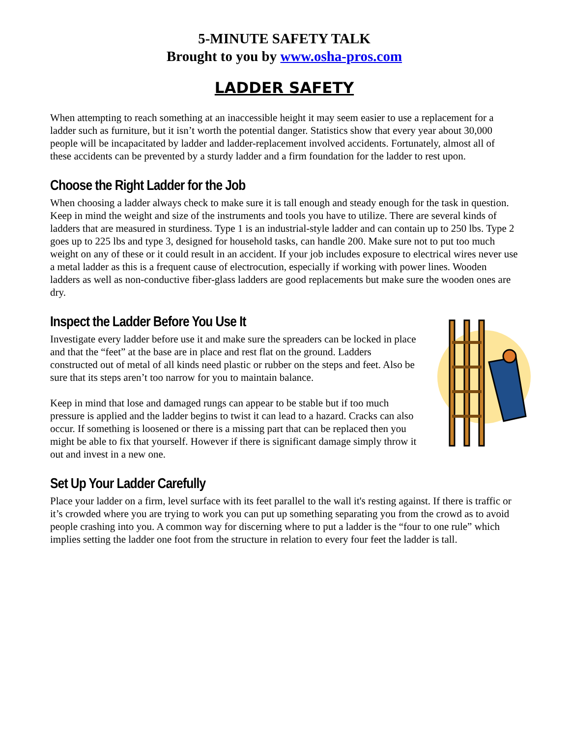5-MINUTE SAFETY TALK
Brought to you by www.osha-pros.com
LADDER SAFETY
When attempting to reach something at an inaccessible height it may seem easier to use a replacement for a ladder such as furniture, but it isn’t worth the potential danger. Statistics show that every year about 30,000 people will be incapacitated by ladder and ladder-replacement involved accidents. Fortunately, almost all of these accidents can be prevented by a sturdy ladder and a firm foundation for the ladder to rest upon.
Choose the Right Ladder for the Job
When choosing a ladder always check to make sure it is tall enough and steady enough for the task in question. Keep in mind the weight and size of the instruments and tools you have to utilize. There are several kinds of ladders that are measured in sturdiness. Type 1 is an industrial-style ladder and can contain up to 250 lbs. Type 2 goes up to 225 lbs and type 3, designed for household tasks, can handle 200. Make sure not to put too much weight on any of these or it could result in an accident. If your job includes exposure to electrical wires never use a metal ladder as this is a frequent cause of electrocution, especially if working with power lines. Wooden ladders as well as non-conductive fiber-glass ladders are good replacements but make sure the wooden ones are dry.
Inspect the Ladder Before You Use It
Investigate every ladder before use it and make sure the spreaders can be locked in place and that the “feet” at the base are in place and rest flat on the ground. Ladders constructed out of metal of all kinds need plastic or rubber on the steps and feet. Also be sure that its steps aren’t too narrow for you to maintain balance.
Keep in mind that lose and damaged rungs can appear to be stable but if too much pressure is applied and the ladder begins to twist it can lead to a hazard. Cracks can also occur. If something is loosened or there is a missing part that can be replaced then you might be able to fix that yourself. However if there is significant damage simply throw it out and invest in a new one.
Set Up Your Ladder Carefully
Place your ladder on a firm, level surface with its feet parallel to the wall it's resting against. If there is traffic or it’s crowded where you are trying to work you can put up something separating you from the crowd as to avoid people crashing into you. A common way for discerning where to put a ladder is the “four to one rule” which implies setting the ladder one foot from the structure in relation to every four feet the ladder is tall.